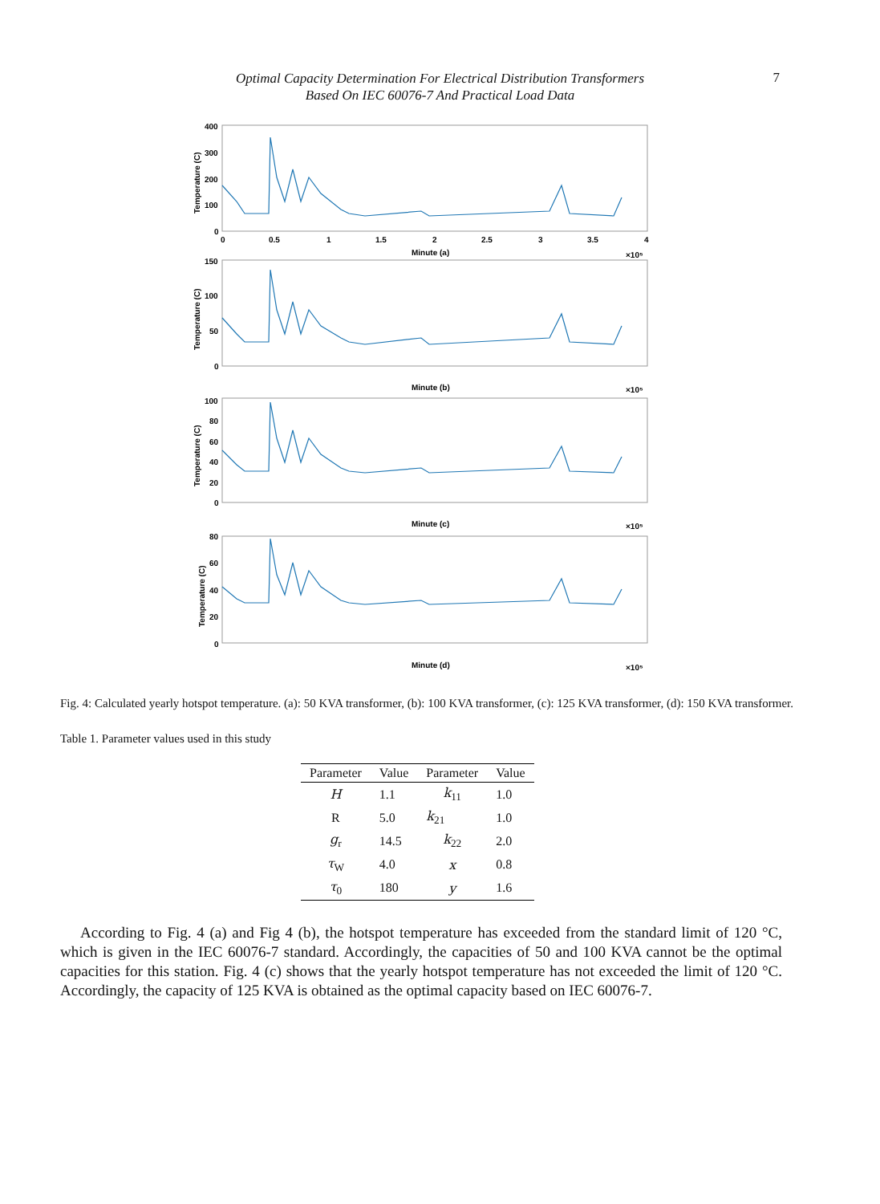Optimal Capacity Determination For Electrical Distribution Transformers
Based On IEC 60076-7 And Practical Load Data
7
400
300
200
100
0
0
0.5
1
1.5
2
2.5
3
3.5
4
Minute (a)
×10⁵
150
100
50
0
Minute (b)
×10⁵
100
80
60
40
20
0
Minute (c)
×10⁵
80
60
40
20
0
Minute (d)
×10⁵
Temperature (C)
Temperature (C)
Temperature (C)
Temperature (C)
Fig. 4: Calculated yearly hotspot temperature. (a): 50 KVA transformer, (b): 100 KVA transformer, (c): 125 KVA transformer, (d): 150 KVA transformer.
Table 1. Parameter values used in this study
| Parameter | Value | Parameter | Value |
| --- | --- | --- | --- |
| H | 1.1 | k<sub>11</sub> | 1.0 |
| R | 5.0 | k<sub>21</sub> | 1.0 |
| g<sub>r</sub> | 14.5 | k<sub>22</sub> | 2.0 |
| τ<sub>W</sub> | 4.0 | x | 0.8 |
| τ<sub>0</sub> | 180 | y | 1.6 |
According to Fig. 4 (a) and Fig 4 (b), the hotspot temperature has exceeded from the standard limit of 120 °C, which is given in the IEC 60076-7 standard. Accordingly, the capacities of 50 and 100 KVA cannot be the optimal capacities for this station. Fig. 4 (c) shows that the yearly hotspot temperature has not exceeded the limit of 120 °C. Accordingly, the capacity of 125 KVA is obtained as the optimal capacity based on IEC 60076-7.